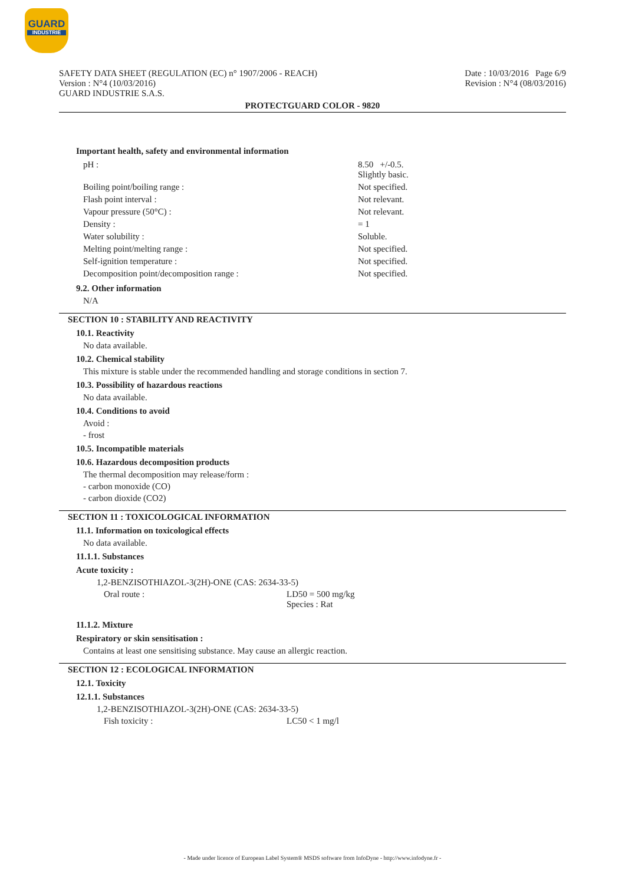GUARD
INDUSTRIE
SAFETY DATA SHEET (REGULATION (EC) n° 1907/2006 - REACH)
Version : N°4 (10/03/2016)
GUARD INDUSTRIE S.A.S.
Date : 10/03/2016 Page 6/9
Revision : N°4 (08/03/2016)
PROTECTGUARD COLOR - 9820
Important health, safety and environmental information
| pH : | 8.50 +/-0.5. Slightly basic. |
| Boiling point/boiling range : | Not specified. |
| Flash point interval : | Not relevant. |
| Vapour pressure (50°C) : | Not relevant. |
| Density : | = 1 |
| Water solubility : | Soluble. |
| Melting point/melting range : | Not specified. |
| Self-ignition temperature : | Not specified. |
| Decomposition point/decomposition range : | Not specified. |
9.2. Other information
N/A
SECTION 10 : STABILITY AND REACTIVITY
10.1. Reactivity
No data available.
10.2. Chemical stability
This mixture is stable under the recommended handling and storage conditions in section 7.
10.3. Possibility of hazardous reactions
No data available.
10.4. Conditions to avoid
Avoid :
- frost
10.5. Incompatible materials
10.6. Hazardous decomposition products
The thermal decomposition may release/form :
- carbon monoxide (CO)
- carbon dioxide (CO2)
SECTION 11 : TOXICOLOGICAL INFORMATION
11.1. Information on toxicological effects
No data available.
11.1.1. Substances
Acute toxicity :
1,2-BENZISOTHIAZOL-3(2H)-ONE (CAS: 2634-33-5)
| Oral route : | LD50 = 500 mg/kg Species : Rat |
11.1.2. Mixture
Respiratory or skin sensitisation :
Contains at least one sensitising substance. May cause an allergic reaction.
SECTION 12 : ECOLOGICAL INFORMATION
12.1. Toxicity
12.1.1. Substances
1,2-BENZISOTHIAZOL-3(2H)-ONE (CAS: 2634-33-5)
| Fish toxicity : | LC50 < 1 mg/l |
- Made under licence of European Label System® MSDS software from InfoDyne - http://www.infodyne.fr -